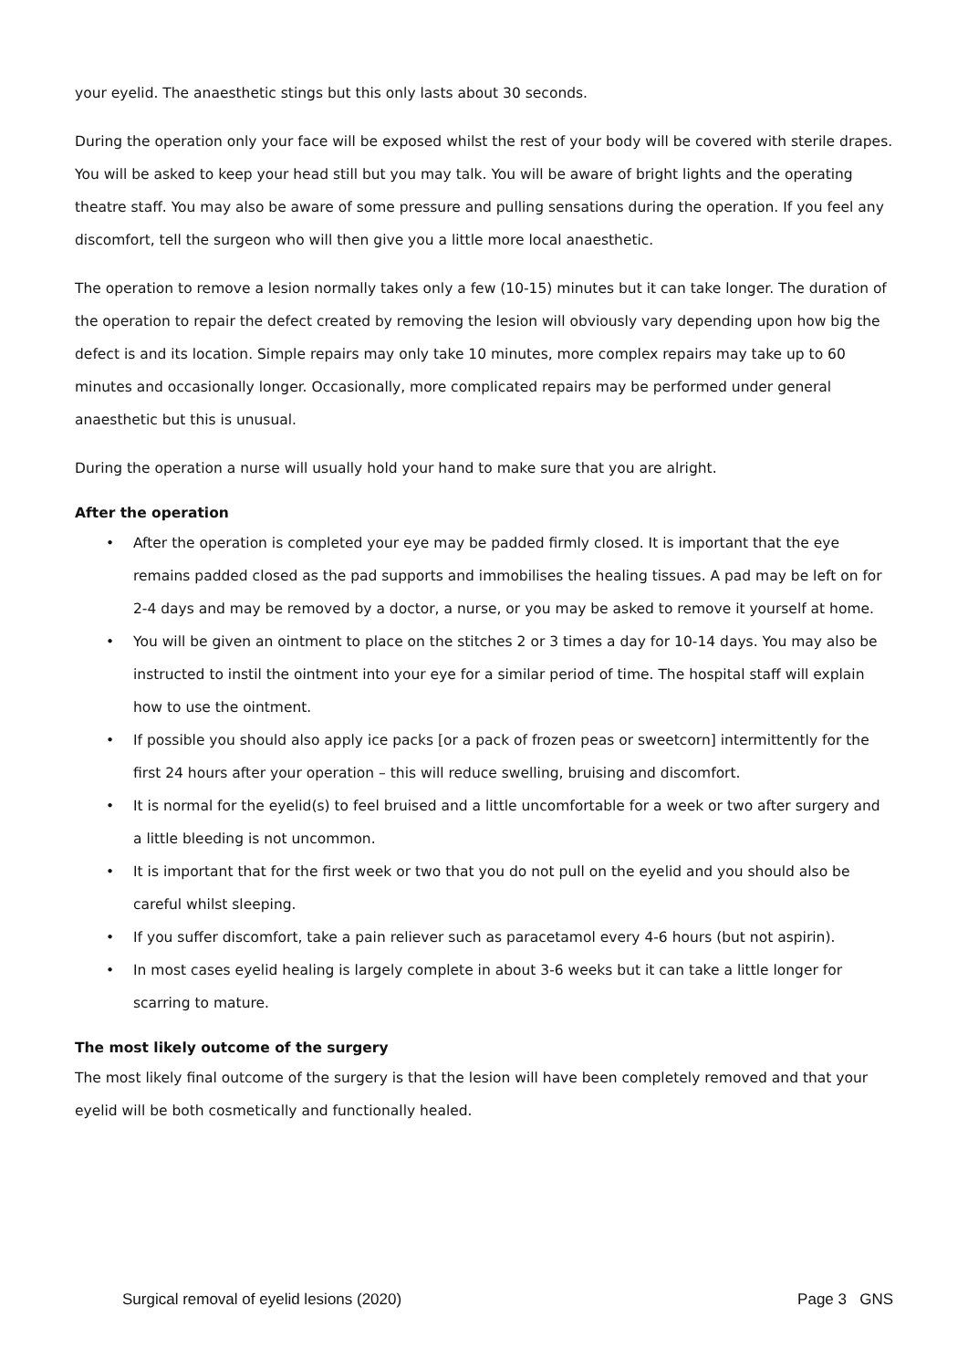your eyelid. The anaesthetic stings but this only lasts about 30 seconds.
During the operation only your face will be exposed whilst the rest of your body will be covered with sterile drapes. You will be asked to keep your head still but you may talk. You will be aware of bright lights and the operating theatre staff. You may also be aware of some pressure and pulling sensations during the operation. If you feel any discomfort, tell the surgeon who will then give you a little more local anaesthetic.
The operation to remove a lesion normally takes only a few (10-15) minutes but it can take longer. The duration of the operation to repair the defect created by removing the lesion will obviously vary depending upon how big the defect is and its location. Simple repairs may only take 10 minutes, more complex repairs may take up to 60 minutes and occasionally longer. Occasionally, more complicated repairs may be performed under general anaesthetic but this is unusual.
During the operation a nurse will usually hold your hand to make sure that you are alright.
After the operation
• After the operation is completed your eye may be padded firmly closed. It is important that the eye remains padded closed as the pad supports and immobilises the healing tissues. A pad may be left on for 2-4 days and may be removed by a doctor, a nurse, or you may be asked to remove it yourself at home.
• You will be given an ointment to place on the stitches 2 or 3 times a day for 10-14 days. You may also be instructed to instil the ointment into your eye for a similar period of time. The hospital staff will explain how to use the ointment.
• If possible you should also apply ice packs [or a pack of frozen peas or sweetcorn] intermittently for the first 24 hours after your operation – this will reduce swelling, bruising and discomfort.
• It is normal for the eyelid(s) to feel bruised and a little uncomfortable for a week or two after surgery and a little bleeding is not uncommon.
• It is important that for the first week or two that you do not pull on the eyelid and you should also be careful whilst sleeping.
• If you suffer discomfort, take a pain reliever such as paracetamol every 4-6 hours (but not aspirin).
• In most cases eyelid healing is largely complete in about 3-6 weeks but it can take a little longer for scarring to mature.
The most likely outcome of the surgery
The most likely final outcome of the surgery is that the lesion will have been completely removed and that your eyelid will be both cosmetically and functionally healed.
Surgical removal of eyelid lesions (2020) Page 3 GNS